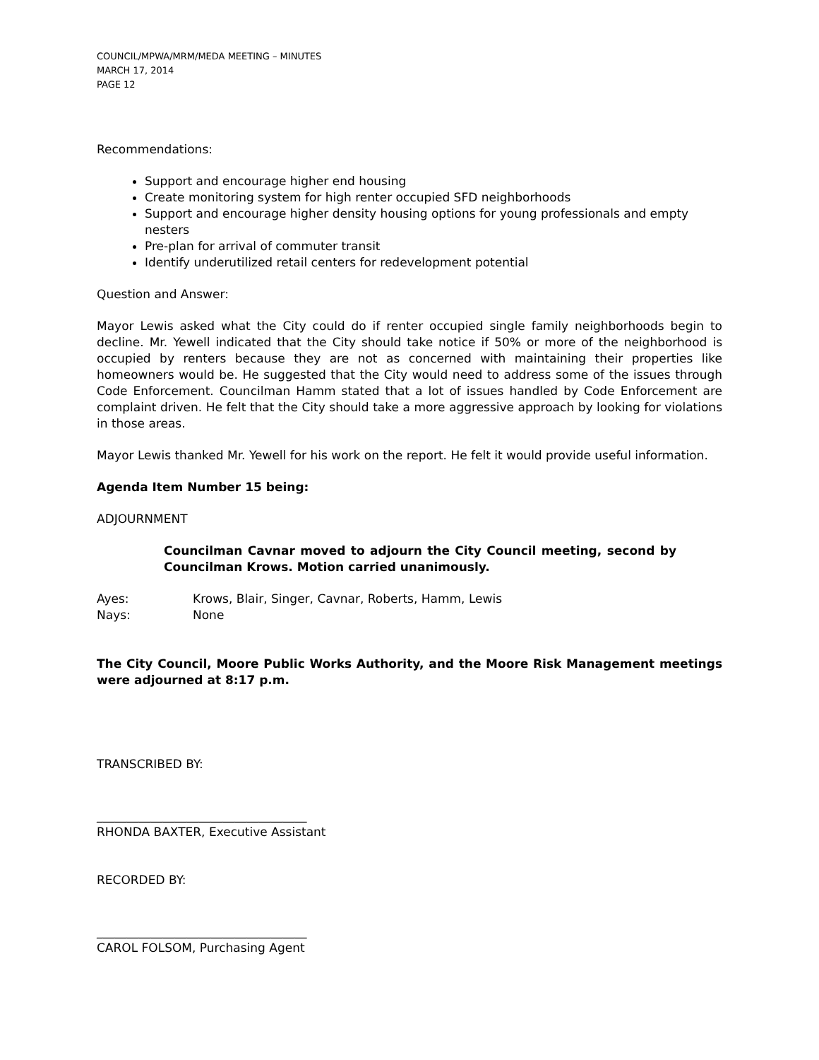COUNCIL/MPWA/MRM/MEDA MEETING – MINUTES
MARCH 17, 2014
PAGE 12
Recommendations:
Support and encourage higher end housing
Create monitoring system for high renter occupied SFD neighborhoods
Support and encourage higher density housing options for young professionals and empty nesters
Pre-plan for arrival of commuter transit
Identify underutilized retail centers for redevelopment potential
Question and Answer:
Mayor Lewis asked what the City could do if renter occupied single family neighborhoods begin to decline. Mr. Yewell indicated that the City should take notice if 50% or more of the neighborhood is occupied by renters because they are not as concerned with maintaining their properties like homeowners would be. He suggested that the City would need to address some of the issues through Code Enforcement. Councilman Hamm stated that a lot of issues handled by Code Enforcement are complaint driven. He felt that the City should take a more aggressive approach by looking for violations in those areas.
Mayor Lewis thanked Mr. Yewell for his work on the report. He felt it would provide useful information.
Agenda Item Number 15 being:
ADJOURNMENT
Councilman Cavnar moved to adjourn the City Council meeting, second by Councilman Krows. Motion carried unanimously.
Ayes: Krows, Blair, Singer, Cavnar, Roberts, Hamm, Lewis
Nays: None
The City Council, Moore Public Works Authority, and the Moore Risk Management meetings were adjourned at 8:17 p.m.
TRANSCRIBED BY:
___________________________________
RHONDA BAXTER, Executive Assistant
RECORDED BY:
___________________________________
CAROL FOLSOM, Purchasing Agent